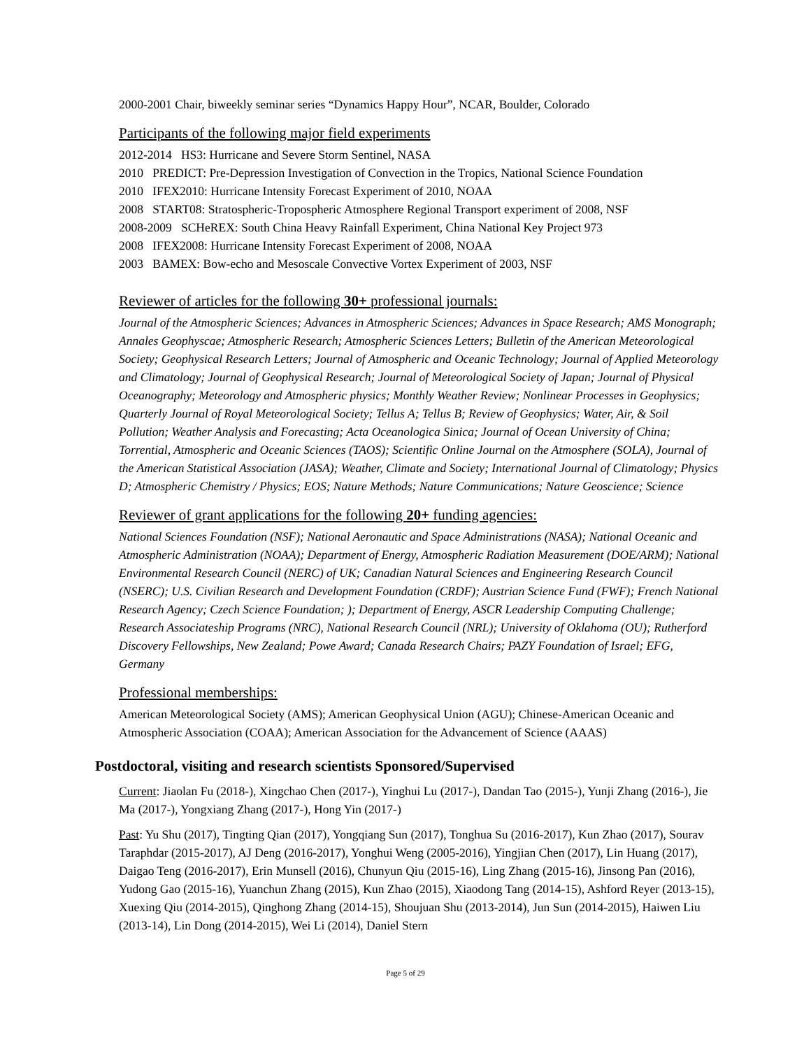2000-2001 Chair, biweekly seminar series “Dynamics Happy Hour”, NCAR, Boulder, Colorado
Participants of the following major field experiments
2012-2014 HS3: Hurricane and Severe Storm Sentinel, NASA
2010 PREDICT: Pre-Depression Investigation of Convection in the Tropics, National Science Foundation
2010 IFEX2010: Hurricane Intensity Forecast Experiment of 2010, NOAA
2008 START08: Stratospheric-Tropospheric Atmosphere Regional Transport experiment of 2008, NSF
2008-2009 SCHeREX: South China Heavy Rainfall Experiment, China National Key Project 973
2008 IFEX2008: Hurricane Intensity Forecast Experiment of 2008, NOAA
2003 BAMEX: Bow-echo and Mesoscale Convective Vortex Experiment of 2003, NSF
Reviewer of articles for the following 30+ professional journals:
Journal of the Atmospheric Sciences; Advances in Atmospheric Sciences; Advances in Space Research; AMS Monograph; Annales Geophyscae; Atmospheric Research; Atmospheric Sciences Letters; Bulletin of the American Meteorological Society; Geophysical Research Letters; Journal of Atmospheric and Oceanic Technology; Journal of Applied Meteorology and Climatology; Journal of Geophysical Research; Journal of Meteorological Society of Japan; Journal of Physical Oceanography; Meteorology and Atmospheric physics; Monthly Weather Review; Nonlinear Processes in Geophysics; Quarterly Journal of Royal Meteorological Society; Tellus A; Tellus B; Review of Geophysics; Water, Air, & Soil Pollution; Weather Analysis and Forecasting; Acta Oceanologica Sinica; Journal of Ocean University of China; Torrential, Atmospheric and Oceanic Sciences (TAOS); Scientific Online Journal on the Atmosphere (SOLA), Journal of the American Statistical Association (JASA); Weather, Climate and Society; International Journal of Climatology; Physics D; Atmospheric Chemistry / Physics; EOS; Nature Methods; Nature Communications; Nature Geoscience; Science
Reviewer of grant applications for the following 20+ funding agencies:
National Sciences Foundation (NSF); National Aeronautic and Space Administrations (NASA); National Oceanic and Atmospheric Administration (NOAA); Department of Energy, Atmospheric Radiation Measurement (DOE/ARM); National Environmental Research Council (NERC) of UK; Canadian Natural Sciences and Engineering Research Council (NSERC); U.S. Civilian Research and Development Foundation (CRDF); Austrian Science Fund (FWF); French National Research Agency; Czech Science Foundation; ); Department of Energy, ASCR Leadership Computing Challenge; Research Associateship Programs (NRC), National Research Council (NRL); University of Oklahoma (OU); Rutherford Discovery Fellowships, New Zealand; Powe Award; Canada Research Chairs; PAZY Foundation of Israel; EFG, Germany
Professional memberships:
American Meteorological Society (AMS); American Geophysical Union (AGU); Chinese-American Oceanic and Atmospheric Association (COAA); American Association for the Advancement of Science (AAAS)
Postdoctoral, visiting and research scientists Sponsored/Supervised
Current: Jiaolan Fu (2018-), Xingchao Chen (2017-), Yinghui Lu (2017-), Dandan Tao (2015-), Yunji Zhang (2016-), Jie Ma (2017-), Yongxiang Zhang (2017-), Hong Yin (2017-)
Past: Yu Shu (2017), Tingting Qian (2017), Yongqiang Sun (2017), Tonghua Su (2016-2017), Kun Zhao (2017), Sourav Taraphdar (2015-2017), AJ Deng (2016-2017), Yonghui Weng (2005-2016), Yingjian Chen (2017), Lin Huang (2017), Daigao Teng (2016-2017), Erin Munsell (2016), Chunyun Qiu (2015-16), Ling Zhang (2015-16), Jinsong Pan (2016), Yudong Gao (2015-16), Yuanchun Zhang (2015), Kun Zhao (2015), Xiaodong Tang (2014-15), Ashford Reyer (2013-15), Xuexing Qiu (2014-2015), Qinghong Zhang (2014-15), Shoujuan Shu (2013-2014), Jun Sun (2014-2015), Haiwen Liu (2013-14), Lin Dong (2014-2015), Wei Li (2014), Daniel Stern
Page 5 of 29